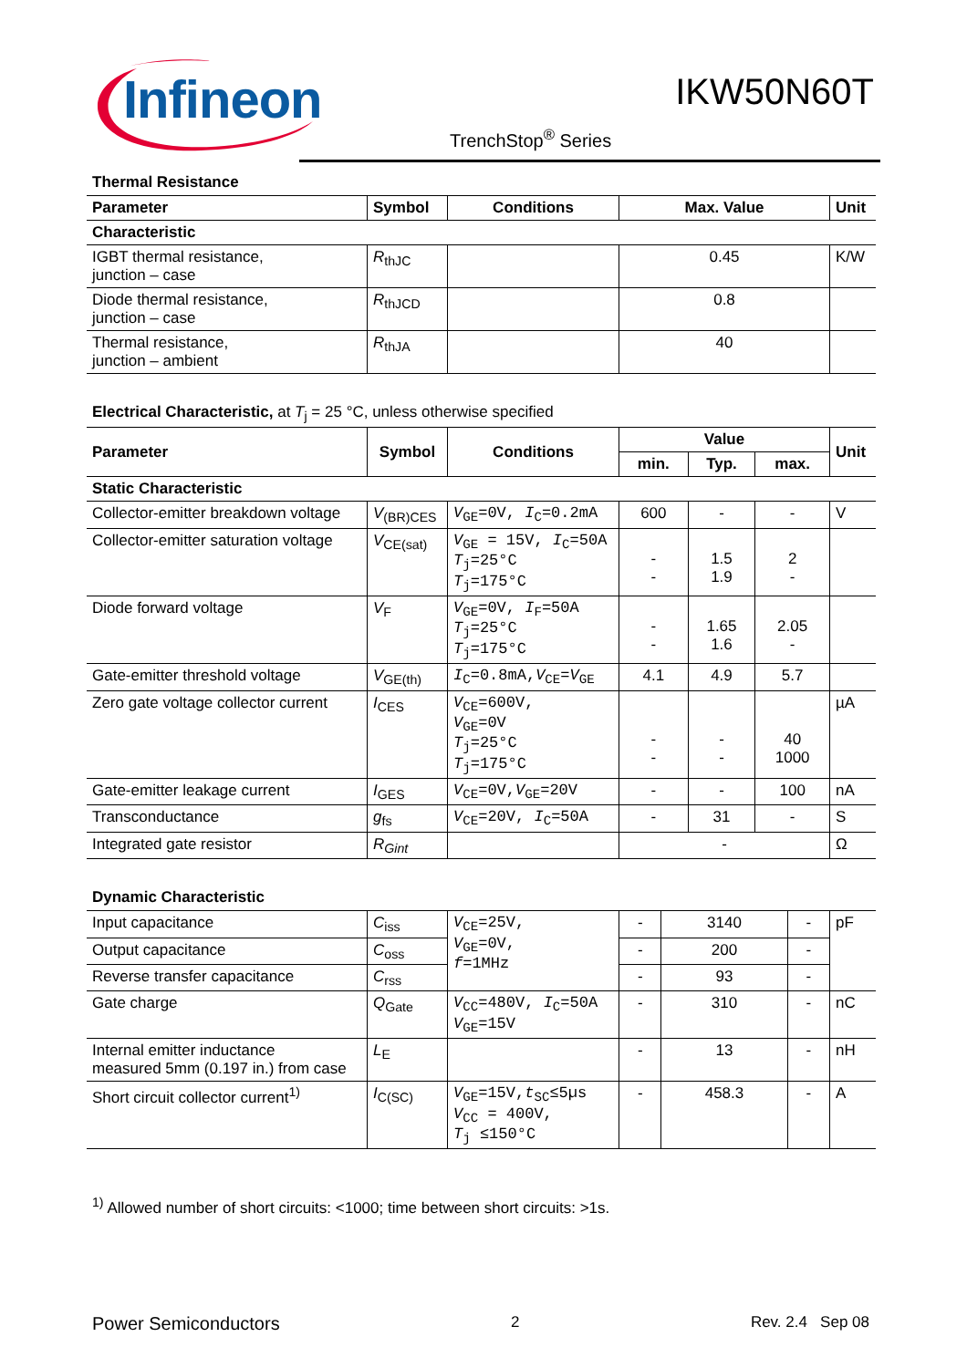Infineon
IKW50N60T
TrenchStop<sup>®</sup> Series
Thermal Resistance
| Parameter | Symbol | Conditions | Max. Value | Unit |
| --- | --- | --- | --- | --- |
| Characteristic | | | | |
| IGBT thermal resistance, junction – case | R<sub>thJC</sub> | | 0.45 | K/W |
| Diode thermal resistance, junction – case | R<sub>thJCD</sub> | | 0.8 | |
| Thermal resistance, junction – ambient | R<sub>thJA</sub> | | 40 | |
Electrical Characteristic, at T<sub>j</sub> = 25 °C, unless otherwise specified
| Parameter | Symbol | Conditions | Value | | | Unit |
| --- | --- | --- | --- | --- | --- | --- |
| | | | min. | Typ. | max. | |
| Static Characteristic | | | | | | |
| Collector-emitter breakdown voltage | V<sub>(BR)CES</sub> | V<sub>GE</sub>=0V, I<sub>C</sub>=0.2mA | 600 | - | - | V |
| Collector-emitter saturation voltage | V<sub>CE(sat)</sub> | V<sub>GE</sub> = 15V, I<sub>C</sub>=50A T<sub>j</sub>=25°C T<sub>j</sub>=175°C | - - | 1.5 1.9 | 2 - | |
| Diode forward voltage | V<sub>F</sub> | V<sub>GE</sub>=0V, I<sub>F</sub>=50A T<sub>j</sub>=25°C T<sub>j</sub>=175°C | - - | 1.65 1.6 | 2.05 - | |
| Gate-emitter threshold voltage | V<sub>GE(th)</sub> | I<sub>C</sub>=0.8mA, V<sub>CE</sub>= V<sub>GE</sub> | 4.1 | 4.9 | 5.7 | |
| Zero gate voltage collector current | I<sub>CES</sub> | V<sub>CE</sub>=600V, V<sub>GE</sub>=0V T<sub>j</sub>=25°C T<sub>j</sub>=175°C | - - | - - | 40 1000 | µA |
| Gate-emitter leakage current | I<sub>GES</sub> | V<sub>CE</sub>=0V, V<sub>GE</sub>=20V | - | - | 100 | nA |
| Transconductance | g<sub>fs</sub> | V<sub>CE</sub>=20V, I<sub>C</sub>=50A | - | 31 | - | S |
| Integrated gate resistor | R<sub>Gint</sub> | | - | | | Ω |
Dynamic Characteristic
| Input capacitance | C<sub>iss</sub> | V<sub>CE</sub>=25V, V<sub>GE</sub>=0V, f =1MHz | - | 3140 | - | pF |
| Output capacitance | C<sub>oss</sub> | | - | 200 | - | |
| Reverse transfer capacitance | C<sub>rss</sub> | | - | 93 | - | |
| Gate charge | Q<sub>Gate</sub> | V<sub>CC</sub>=480V, I<sub>C</sub>=50A V<sub>GE</sub>=15V | - | 310 | - | nC |
| Internal emitter inductance measured 5mm (0.197 in.) from case | L<sub>E</sub> | | - | 13 | - | nH |
| Short circuit collector current<sup>1)</sup> | I<sub>C(SC)</sub> | V<sub>GE</sub>=15V, t<sub>SC</sub>≤5µs V<sub>CC</sub> = 400V, T<sub>j</sub> ≤150°C | - | 458.3 | - | A |
<sup>1)</sup> Allowed number of short circuits: <1000; time between short circuits: >1s.
Power Semiconductors 2 Rev. 2.4 Sep 08